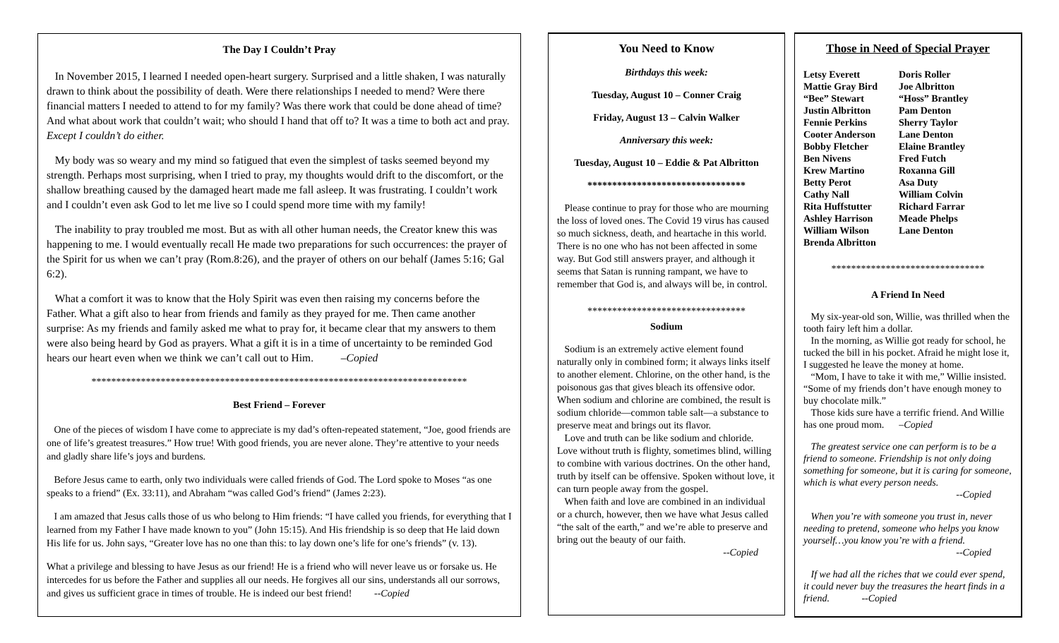The Day I Couldn’t Pray
In November 2015, I learned I needed open-heart surgery. Surprised and a little shaken, I was naturally drawn to think about the possibility of death. Were there relationships I needed to mend? Were there financial matters I needed to attend to for my family? Was there work that could be done ahead of time? And what about work that couldn’t wait; who should I hand that off to? It was a time to both act and pray. Except I couldn’t do either.
My body was so weary and my mind so fatigued that even the simplest of tasks seemed beyond my strength. Perhaps most surprising, when I tried to pray, my thoughts would drift to the discomfort, or the shallow breathing caused by the damaged heart made me fall asleep. It was frustrating. I couldn’t work and I couldn’t even ask God to let me live so I could spend more time with my family!
The inability to pray troubled me most. But as with all other human needs, the Creator knew this was happening to me. I would eventually recall He made two preparations for such occurrences: the prayer of the Spirit for us when we can’t pray (Rom.8:26), and the prayer of others on our behalf (James 5:16; Gal 6:2).
What a comfort it was to know that the Holy Spirit was even then raising my concerns before the Father. What a gift also to hear from friends and family as they prayed for me. Then came another surprise: As my friends and family asked me what to pray for, it became clear that my answers to them were also being heard by God as prayers. What a gift it is in a time of uncertainty to be reminded God hears our heart even when we think we can’t call out to Him. –Copied
****************************************************************************
Best Friend – Forever
One of the pieces of wisdom I have come to appreciate is my dad’s often-repeated statement, “Joe, good friends are one of life’s greatest treasures.” How true! With good friends, you are never alone. They’re attentive to your needs and gladly share life’s joys and burdens.
Before Jesus came to earth, only two individuals were called friends of God. The Lord spoke to Moses “as one speaks to a friend” (Ex. 33:11), and Abraham “was called God’s friend” (James 2:23).
I am amazed that Jesus calls those of us who belong to Him friends: “I have called you friends, for everything that I learned from my Father I have made known to you” (John 15:15). And His friendship is so deep that He laid down His life for us. John says, “Greater love has no one than this: to lay down one’s life for one’s friends” (v. 13).
What a privilege and blessing to have Jesus as our friend! He is a friend who will never leave us or forsake us. He intercedes for us before the Father and supplies all our needs. He forgives all our sins, understands all our sorrows, and gives us sufficient grace in times of trouble. He is indeed our best friend! --Copied
You Need to Know
Birthdays this week:
Tuesday, August 10 – Conner Craig
Friday, August 13 – Calvin Walker
Anniversary this week:
Tuesday, August 10 – Eddie & Pat Albritton
********************************
Please continue to pray for those who are mourning the loss of loved ones. The Covid 19 virus has caused so much sickness, death, and heartache in this world. There is no one who has not been affected in some way. But God still answers prayer, and although it seems that Satan is running rampant, we have to remember that God is, and always will be, in control.
********************************
Sodium
Sodium is an extremely active element found naturally only in combined form; it always links itself to another element. Chlorine, on the other hand, is the poisonous gas that gives bleach its offensive odor. When sodium and chlorine are combined, the result is sodium chloride—common table salt—a substance to preserve meat and brings out its flavor.
Love and truth can be like sodium and chloride. Love without truth is flighty, sometimes blind, willing to combine with various doctrines. On the other hand, truth by itself can be offensive. Spoken without love, it can turn people away from the gospel.
When faith and love are combined in an individual or a church, however, then we have what Jesus called “the salt of the earth,” and we’re able to preserve and bring out the beauty of our faith.
--Copied
Those in Need of Special Prayer
Letsy Everett Doris Roller Mattie Gray Bird Joe Albritton “Bee” Stewart “Hoss” Brantley Justin Albritton Pam Denton Fennie Perkins Sherry Taylor Cooter Anderson Lane Denton Bobby Fletcher Elaine Brantley Ben Nivens Fred Futch Krew Martino Roxanna Gill Betty Perot Asa Duty Cathy Nall William Colvin Rita Huffstutter Richard Farrar Ashley Harrison Meade Phelps William Wilson Lane Denton Brenda Albritton
*******************************
A Friend In Need
My six-year-old son, Willie, was thrilled when the tooth fairy left him a dollar.
In the morning, as Willie got ready for school, he tucked the bill in his pocket. Afraid he might lose it, I suggested he leave the money at home.
“Mom, I have to take it with me,” Willie insisted. “Some of my friends don’t have enough money to buy chocolate milk.”
Those kids sure have a terrific friend. And Willie has one proud mom. –Copied
The greatest service one can perform is to be a friend to someone. Friendship is not only doing something for someone, but it is caring for someone, which is what every person needs.
--Copied
When you’re with someone you trust in, never needing to pretend, someone who helps you know yourself…you know you’re with a friend.
--Copied
If we had all the riches that we could ever spend, it could never buy the treasures the heart finds in a friend. --Copied